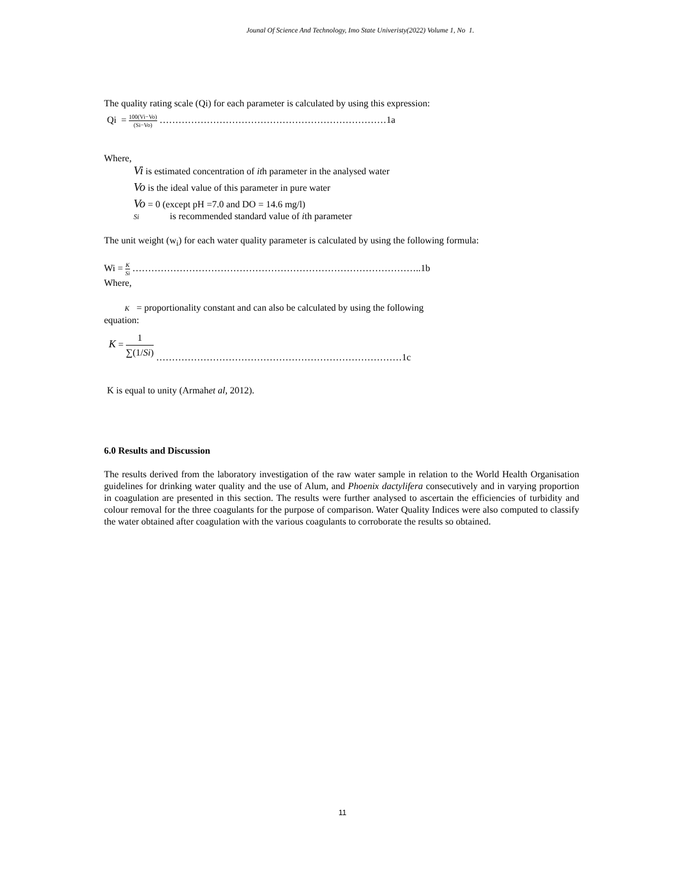Jounal Of Science And Technology, Imo State Univeristy(2022) Volume 1, No 1.
The quality rating scale (Qi) for each parameter is calculated by using this expression:
Qi = 100(Vi−Vo) (Si−Vo) ………………………………………………………………1a
Where,
Vi is estimated concentration of ith parameter in the analysed water
Vo is the ideal value of this parameter in pure water
Vo = 0 (except pH =7.0 and DO = 14.6 mg/l)
Si is recommended standard value of ith parameter
The unit weight (w<sub>i</sub>) for each water quality parameter is calculated by using the following formula:
Wi = K Si ………………………………………………………………………………..1b
Where,
K = proportionality constant and can also be calculated by using the following
equation:
K = 1 ∑(1/Si) ……………………………………………………………………1c
K is equal to unity (Armahet al, 2012).
6.0 Results and Discussion
The results derived from the laboratory investigation of the raw water sample in relation to the World Health Organisation guidelines for drinking water quality and the use of Alum, and Phoenix dactylifera consecutively and in varying proportion in coagulation are presented in this section. The results were further analysed to ascertain the efficiencies of turbidity and colour removal for the three coagulants for the purpose of comparison. Water Quality Indices were also computed to classify the water obtained after coagulation with the various coagulants to corroborate the results so obtained.
11